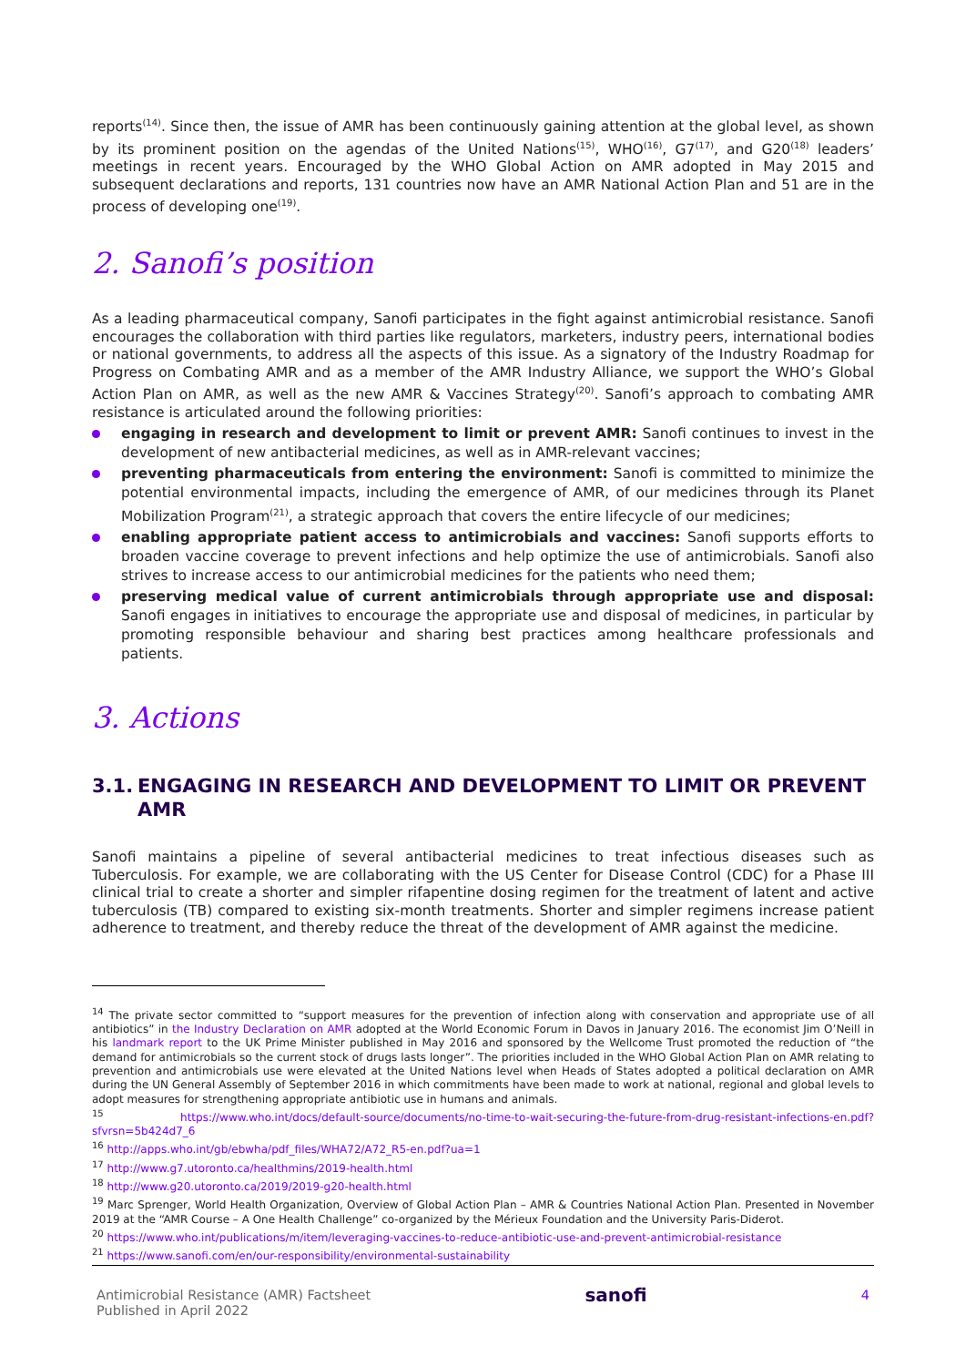reports<sup>(14)</sup>. Since then, the issue of AMR has been continuously gaining attention at the global level, as shown by its prominent position on the agendas of the United Nations<sup>(15)</sup>, WHO<sup>(16)</sup>, G7<sup>(17)</sup>, and G20<sup>(18)</sup> leaders’ meetings in recent years. Encouraged by the WHO Global Action on AMR adopted in May 2015 and subsequent declarations and reports, 131 countries now have an AMR National Action Plan and 51 are in the process of developing one<sup>(19)</sup>.
2. Sanofi’s position
As a leading pharmaceutical company, Sanofi participates in the fight against antimicrobial resistance. Sanofi encourages the collaboration with third parties like regulators, marketers, industry peers, international bodies or national governments, to address all the aspects of this issue. As a signatory of the Industry Roadmap for Progress on Combating AMR and as a member of the AMR Industry Alliance, we support the WHO’s Global Action Plan on AMR, as well as the new AMR & Vaccines Strategy<sup>(20)</sup>. Sanofi’s approach to combating AMR resistance is articulated around the following priorities:
engaging in research and development to limit or prevent AMR: Sanofi continues to invest in the development of new antibacterial medicines, as well as in AMR-relevant vaccines;
preventing pharmaceuticals from entering the environment: Sanofi is committed to minimize the potential environmental impacts, including the emergence of AMR, of our medicines through its Planet Mobilization Program<sup>(21)</sup>, a strategic approach that covers the entire lifecycle of our medicines;
enabling appropriate patient access to antimicrobials and vaccines: Sanofi supports efforts to broaden vaccine coverage to prevent infections and help optimize the use of antimicrobials. Sanofi also strives to increase access to our antimicrobial medicines for the patients who need them;
preserving medical value of current antimicrobials through appropriate use and disposal: Sanofi engages in initiatives to encourage the appropriate use and disposal of medicines, in particular by promoting responsible behaviour and sharing best practices among healthcare professionals and patients.
3. Actions
3.1.
ENGAGING IN RESEARCH AND DEVELOPMENT TO LIMIT OR PREVENT AMR
Sanofi maintains a pipeline of several antibacterial medicines to treat infectious diseases such as Tuberculosis. For example, we are collaborating with the US Center for Disease Control (CDC) for a Phase III clinical trial to create a shorter and simpler rifapentine dosing regimen for the treatment of latent and active tuberculosis (TB) compared to existing six-month treatments. Shorter and simpler regimens increase patient adherence to treatment, and thereby reduce the threat of the development of AMR against the medicine.
<sup>14</sup> The private sector committed to “support measures for the prevention of infection along with conservation and appropriate use of all antibiotics” in the Industry Declaration on AMR adopted at the World Economic Forum in Davos in January 2016. The economist Jim O’Neill in his landmark report to the UK Prime Minister published in May 2016 and sponsored by the Wellcome Trust promoted the reduction of “the demand for antimicrobials so the current stock of drugs lasts longer”. The priorities included in the WHO Global Action Plan on AMR relating to prevention and antimicrobials use were elevated at the United Nations level when Heads of States adopted a political declaration on AMR during the UN General Assembly of September 2016 in which commitments have been made to work at national, regional and global levels to adopt measures for strengthening appropriate antibiotic use in humans and animals.
<sup>15</sup> https://www.who.int/docs/default-source/documents/no-time-to-wait-securing-the-future-from-drug-resistant-infections-en.pdf?sfvrsn=5b424d7_6
<sup>16</sup> http://apps.who.int/gb/ebwha/pdf_files/WHA72/A72_R5-en.pdf?ua=1
<sup>17</sup> http://www.g7.utoronto.ca/healthmins/2019-health.html
<sup>18</sup> http://www.g20.utoronto.ca/2019/2019-g20-health.html
<sup>19</sup> Marc Sprenger, World Health Organization, Overview of Global Action Plan – AMR & Countries National Action Plan. Presented in November 2019 at the “AMR Course – A One Health Challenge” co-organized by the Mérieux Foundation and the University Paris-Diderot.
<sup>20</sup> https://www.who.int/publications/m/item/leveraging-vaccines-to-reduce-antibiotic-use-and-prevent-antimicrobial-resistance
<sup>21</sup> https://www.sanofi.com/en/our-responsibility/environmental-sustainability
Antimicrobial Resistance (AMR) Factsheet
Published in April 2022
sanofi
4